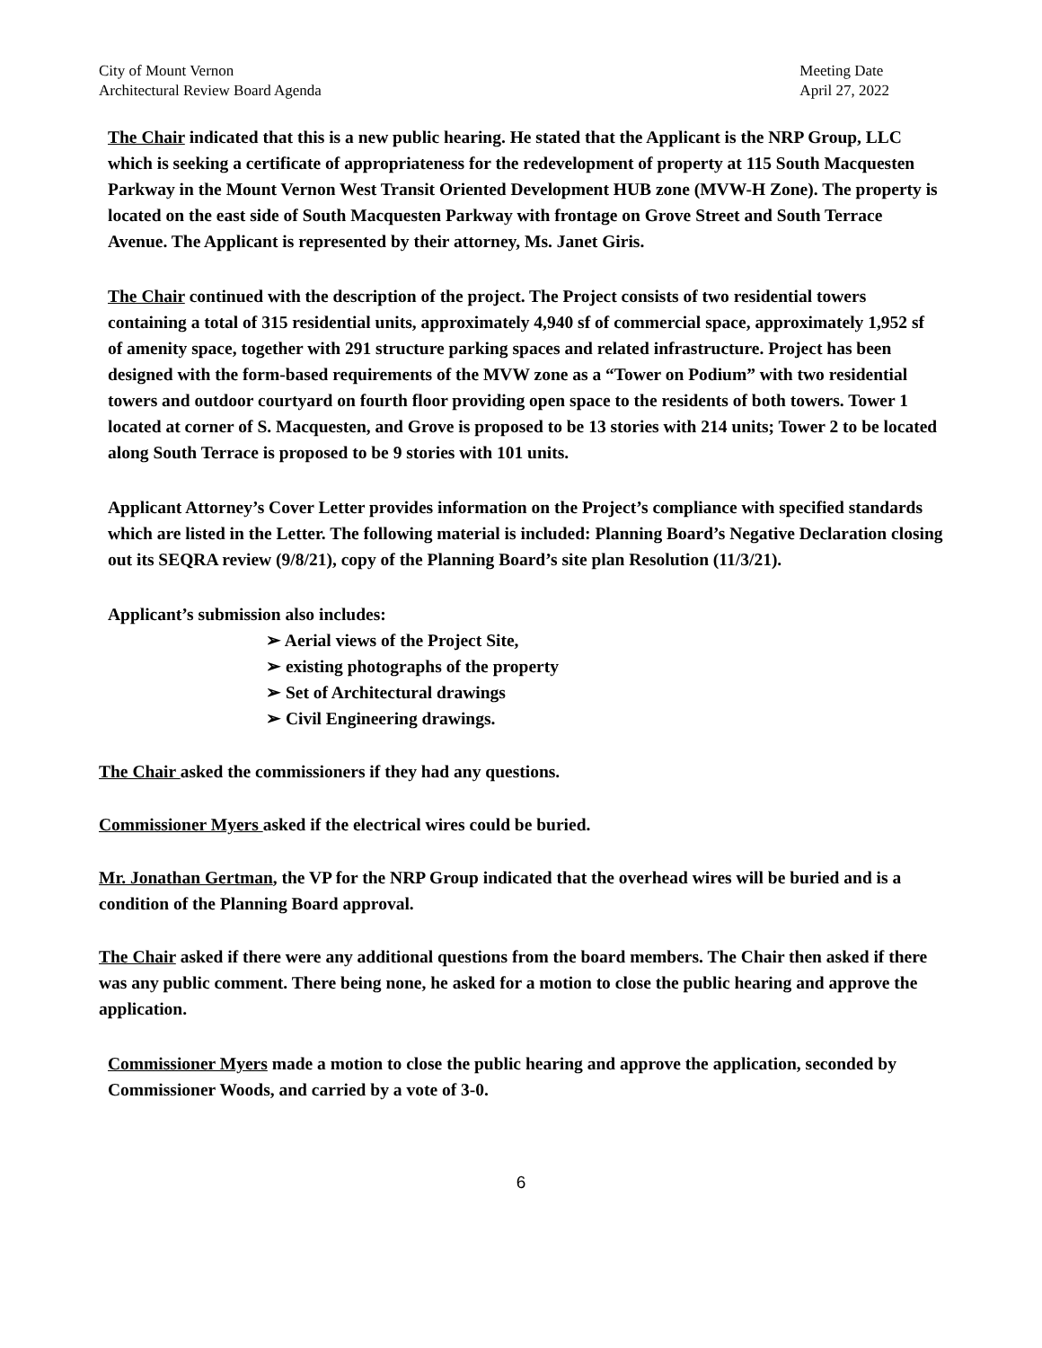City of Mount Vernon
Architectural Review Board Agenda
Meeting Date
April 27, 2022
The Chair indicated that this is a new public hearing. He stated that the Applicant is the NRP Group, LLC which is seeking a certificate of appropriateness for the redevelopment of property at 115 South Macquesten Parkway in the Mount Vernon West Transit Oriented Development HUB zone (MVW-H Zone). The property is located on the east side of South Macquesten Parkway with frontage on Grove Street and South Terrace Avenue. The Applicant is represented by their attorney, Ms. Janet Giris.
The Chair continued with the description of the project. The Project consists of two residential towers containing a total of 315 residential units, approximately 4,940 sf of commercial space, approximately 1,952 sf of amenity space, together with 291 structure parking spaces and related infrastructure. Project has been designed with the form-based requirements of the MVW zone as a “Tower on Podium” with two residential towers and outdoor courtyard on fourth floor providing open space to the residents of both towers. Tower 1 located at corner of S. Macquesten, and Grove is proposed to be 13 stories with 214 units; Tower 2 to be located along South Terrace is proposed to be 9 stories with 101 units.
Applicant Attorney’s Cover Letter provides information on the Project’s compliance with specified standards which are listed in the Letter. The following material is included: Planning Board’s Negative Declaration closing out its SEQRA review (9/8/21), copy of the Planning Board’s site plan Resolution (11/3/21).
Applicant’s submission also includes:
➢ Aerial views of the Project Site,
➢ existing photographs of the property
➢ Set of Architectural drawings
➢ Civil Engineering drawings.
The Chair asked the commissioners if they had any questions.
Commissioner Myers asked if the electrical wires could be buried.
Mr. Jonathan Gertman, the VP for the NRP Group indicated that the overhead wires will be buried and is a condition of the Planning Board approval.
The Chair asked if there were any additional questions from the board members. The Chair then asked if there was any public comment. There being none, he asked for a motion to close the public hearing and approve the application.
Commissioner Myers made a motion to close the public hearing and approve the application, seconded by Commissioner Woods, and carried by a vote of 3-0.
6